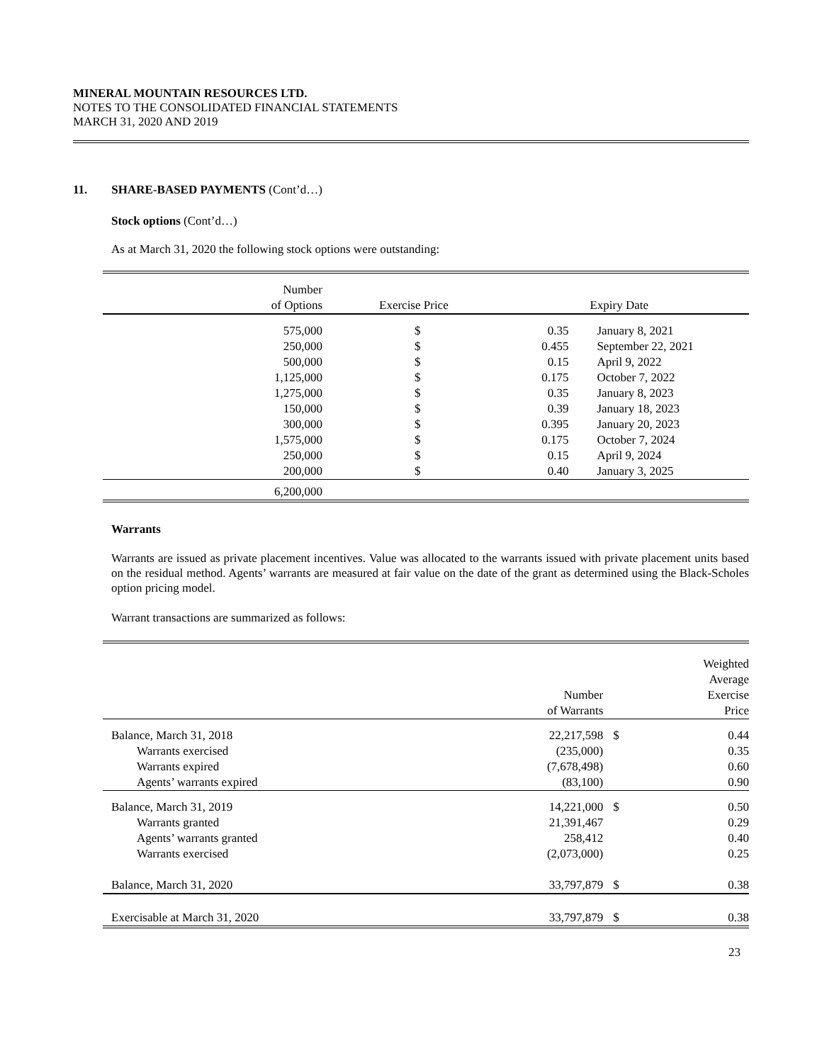MINERAL MOUNTAIN RESOURCES LTD.
NOTES TO THE CONSOLIDATED FINANCIAL STATEMENTS
MARCH 31, 2020 AND 2019
11. SHARE-BASED PAYMENTS (Cont’d…)
Stock options (Cont’d…)
As at March 31, 2020 the following stock options were outstanding:
| Number of Options | | Exercise Price | | Expiry Date |
| --- | --- | --- | --- | --- |
| 575,000 | | $ | 0.35 | January 8, 2021 |
| 250,000 | | $ | 0.455 | September 22, 2021 |
| 500,000 | | $ | 0.15 | April 9, 2022 |
| 1,125,000 | | $ | 0.175 | October 7, 2022 |
| 1,275,000 | | $ | 0.35 | January 8, 2023 |
| 150,000 | | $ | 0.39 | January 18, 2023 |
| 300,000 | | $ | 0.395 | January 20, 2023 |
| 1,575,000 | | $ | 0.175 | October 7, 2024 |
| 250,000 | | $ | 0.15 | April 9, 2024 |
| 200,000 | | $ | 0.40 | January 3, 2025 |
| 6,200,000 | | | | |
Warrants
Warrants are issued as private placement incentives. Value was allocated to the warrants issued with private placement units based on the residual method. Agents’ warrants are measured at fair value on the date of the grant as determined using the Black-Scholes option pricing model.
Warrant transactions are summarized as follows:
| | Number of Warrants | | Weighted Average Exercise Price |
| --- | --- | --- | --- |
| Balance, March 31, 2018 | 22,217,598 | $ | 0.44 |
| Warrants exercised | (235,000) | | 0.35 |
| Warrants expired | (7,678,498) | | 0.60 |
| Agents’ warrants expired | (83,100) | | 0.90 |
| Balance, March 31, 2019 | 14,221,000 | $ | 0.50 |
| Warrants granted | 21,391,467 | | 0.29 |
| Agents’ warrants granted | 258,412 | | 0.40 |
| Warrants exercised | (2,073,000) | | 0.25 |
| Balance, March 31, 2020 | 33,797,879 | $ | 0.38 |
| Exercisable at March 31, 2020 | 33,797,879 | $ | 0.38 |
23